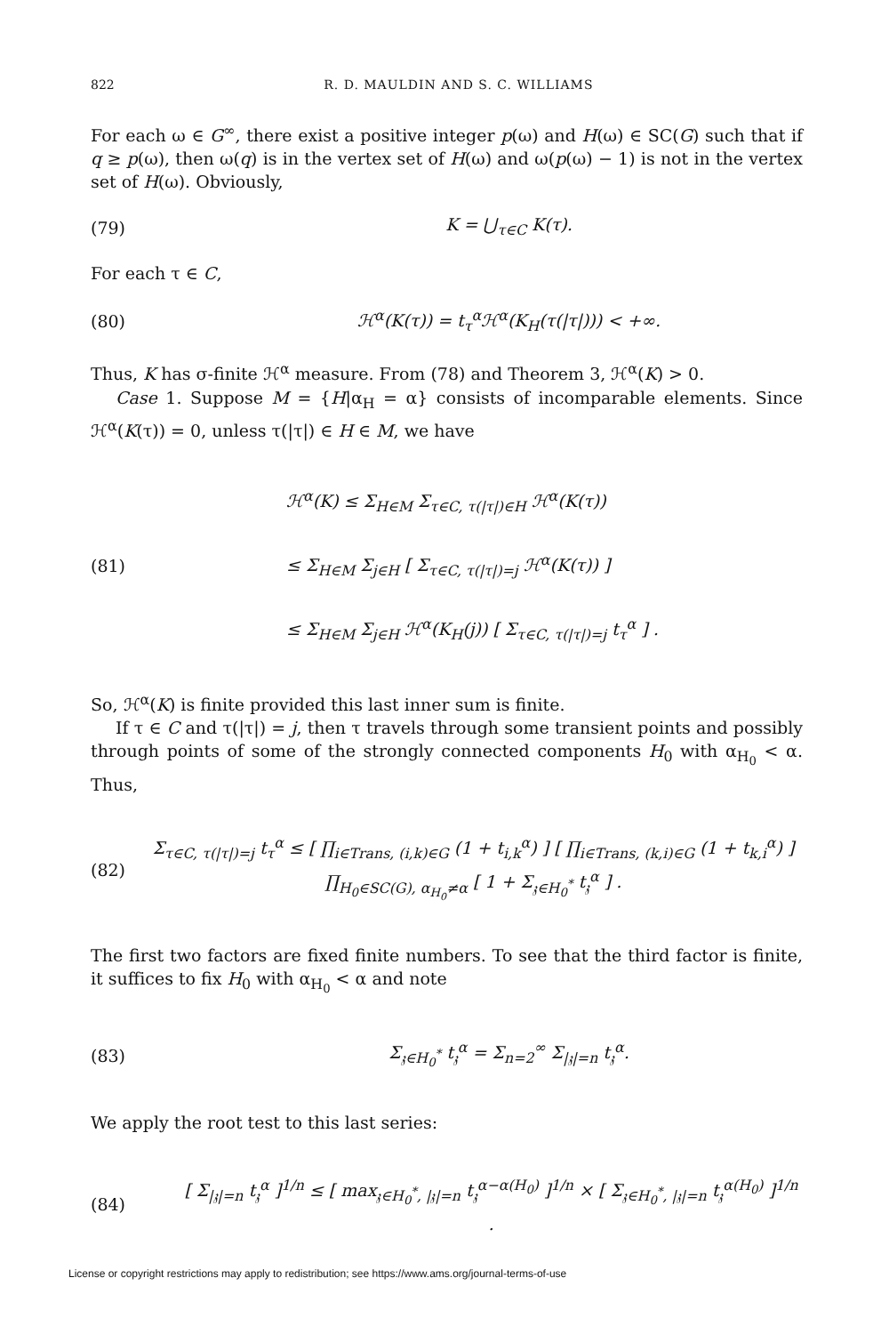822 R. D. MAULDIN AND S. C. WILLIAMS
For each ω ∈ G<sup>∞</sup>, there exist a positive integer p(ω) and H(ω) ∈ SC(G) such that if q ≥ p(ω), then ω(q) is in the vertex set of H(ω) and ω(p(ω) − 1) is not in the vertex set of H(ω). Obviously,
(79) K = ⋃<sub>τ∈C</sub> K(τ).
For each τ ∈ C,
(80) ℋ<sup>α</sup>(K(τ)) = t<sub>τ</sub><sup>α</sup>ℋ<sup>α</sup>(K<sub>H</sub>(τ(|τ|))) < +∞.
Thus, K has σ-finite ℋ<sup>α</sup> measure. From (78) and Theorem 3, ℋ<sup>α</sup>(K) > 0.
Case 1. Suppose M = {H|α<sub>H</sub> = α} consists of incomparable elements. Since ℋ<sup>α</sup>(K(τ)) = 0, unless τ(|τ|) ∈ H ∈ M, we have
(81) ℋ<sup>α</sup>(K) ≤ Σ<sub>H∈M</sub> Σ<sub>τ∈C, τ(|τ|)∈H</sub> ℋ<sup>α</sup>(K(τ))
≤ Σ<sub>H∈M</sub> Σ<sub>j∈H</sub> [ Σ<sub>τ∈C, τ(|τ|)=j</sub> ℋ<sup>α</sup>(K(τ)) ]
≤ Σ<sub>H∈M</sub> Σ<sub>j∈H</sub> ℋ<sup>α</sup>(K<sub>H</sub>(j)) [ Σ<sub>τ∈C, τ(|τ|)=j</sub> t<sub>τ</sub><sup>α</sup> ] .
So, ℋ<sup>α</sup>(K) is finite provided this last inner sum is finite.
If τ ∈ C and τ(|τ|) = j, then τ travels through some transient points and possibly through points of some of the strongly connected components H<sub>0</sub> with α<sub>H<sub>0</sub></sub> < α. Thus,
(82) Σ<sub>τ∈C, τ(|τ|)=j</sub> t<sub>τ</sub><sup>α</sup> ≤ [ ∏<sub>i∈Trans, (i,k)∈G</sub> (1 + t<sub>i,k</sub><sup>α</sup>) ] [ ∏<sub>i∈Trans, (k,i)∈G</sub> (1 + t<sub>k,i</sub><sup>α</sup>) ] ∏<sub>H<sub>0</sub>∈SC(G), α<sub>H<sub>0</sub></sub>≠α</sub> [ 1 + Σ<sub>𝔷∈H<sub>0</sub><sup>*</sup></sub> t<sub>𝔷</sub><sup>α</sup> ] .
The first two factors are fixed finite numbers. To see that the third factor is finite, it suffices to fix H<sub>0</sub> with α<sub>H<sub>0</sub></sub> < α and note
(83) Σ<sub>𝔷∈H<sub>0</sub><sup>*</sup></sub> t<sub>𝔷</sub><sup>α</sup> = Σ<sub>n=2</sub><sup>∞</sup> Σ<sub>|𝔷|=n</sub> t<sub>𝔷</sub><sup>α</sup>.
We apply the root test to this last series:
(84) [ Σ<sub>|𝔷|=n</sub> t<sub>𝔷</sub><sup>α</sup> ]<sup>1/n</sup> ≤ [ max<sub>𝔷∈H<sub>0</sub><sup>*</sup>, |𝔷|=n</sub> t<sub>𝔷</sub><sup>α−α(H<sub>0</sub>)</sup> ]<sup>1/n</sup> × [ Σ<sub>𝔷∈H<sub>0</sub><sup>*</sup>, |𝔷|=n</sub> t<sub>𝔷</sub><sup>α(H<sub>0</sub>)</sup> ]<sup>1/n</sup> .
License or copyright restrictions may apply to redistribution; see https://www.ams.org/journal-terms-of-use